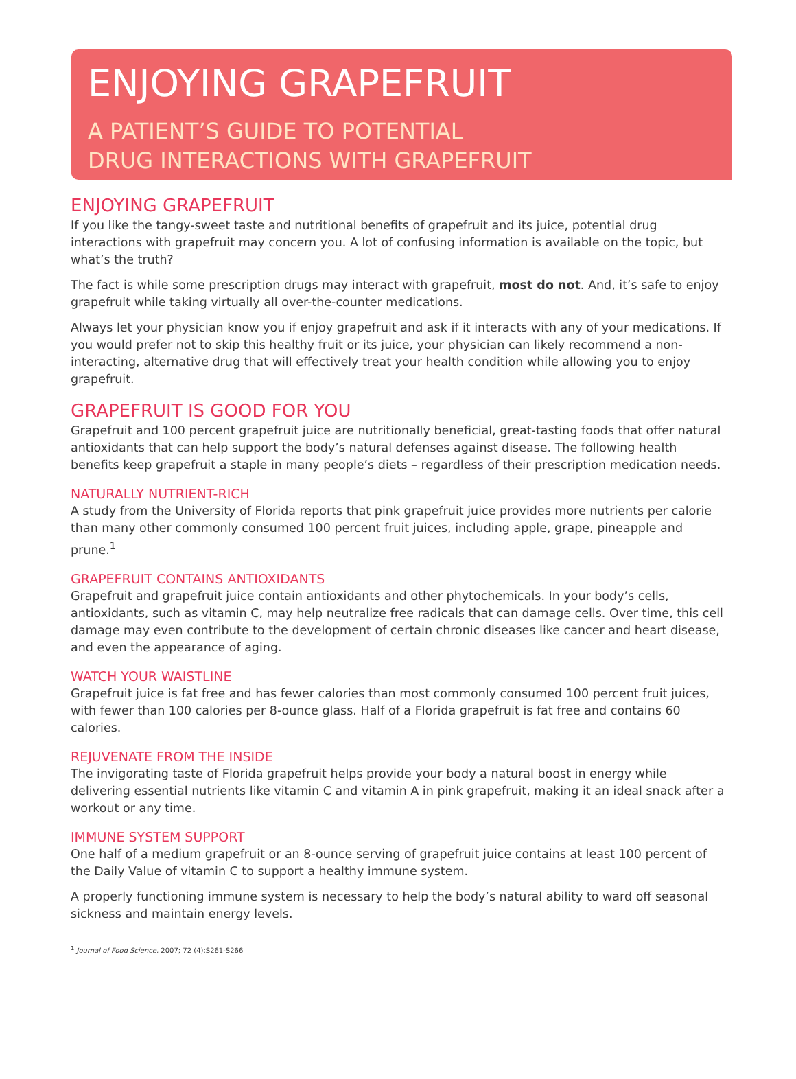ENJOYING GRAPEFRUIT
A PATIENT’S GUIDE TO POTENTIAL
DRUG INTERACTIONS WITH GRAPEFRUIT
ENJOYING GRAPEFRUIT
If you like the tangy-sweet taste and nutritional benefits of grapefruit and its juice, potential drug interactions with grapefruit may concern you. A lot of confusing information is available on the topic, but what’s the truth?
The fact is while some prescription drugs may interact with grapefruit, most do not. And, it’s safe to enjoy grapefruit while taking virtually all over-the-counter medications.
Always let your physician know you if enjoy grapefruit and ask if it interacts with any of your medications. If you would prefer not to skip this healthy fruit or its juice, your physician can likely recommend a non-interacting, alternative drug that will effectively treat your health condition while allowing you to enjoy grapefruit.
GRAPEFRUIT IS GOOD FOR YOU
Grapefruit and 100 percent grapefruit juice are nutritionally beneficial, great-tasting foods that offer natural antioxidants that can help support the body’s natural defenses against disease. The following health benefits keep grapefruit a staple in many people’s diets – regardless of their prescription medication needs.
NATURALLY NUTRIENT-RICH
A study from the University of Florida reports that pink grapefruit juice provides more nutrients per calorie than many other commonly consumed 100 percent fruit juices, including apple, grape, pineapple and prune.<sup>1</sup>
GRAPEFRUIT CONTAINS ANTIOXIDANTS
Grapefruit and grapefruit juice contain antioxidants and other phytochemicals. In your body’s cells, antioxidants, such as vitamin C, may help neutralize free radicals that can damage cells. Over time, this cell damage may even contribute to the development of certain chronic diseases like cancer and heart disease, and even the appearance of aging.
WATCH YOUR WAISTLINE
Grapefruit juice is fat free and has fewer calories than most commonly consumed 100 percent fruit juices, with fewer than 100 calories per 8-ounce glass. Half of a Florida grapefruit is fat free and contains 60 calories.
REJUVENATE FROM THE INSIDE
The invigorating taste of Florida grapefruit helps provide your body a natural boost in energy while delivering essential nutrients like vitamin C and vitamin A in pink grapefruit, making it an ideal snack after a workout or any time.
IMMUNE SYSTEM SUPPORT
One half of a medium grapefruit or an 8-ounce serving of grapefruit juice contains at least 100 percent of the Daily Value of vitamin C to support a healthy immune system.
A properly functioning immune system is necessary to help the body’s natural ability to ward off seasonal sickness and maintain energy levels.
<sup>1</sup> Journal of Food Science. 2007; 72 (4):S261-S266